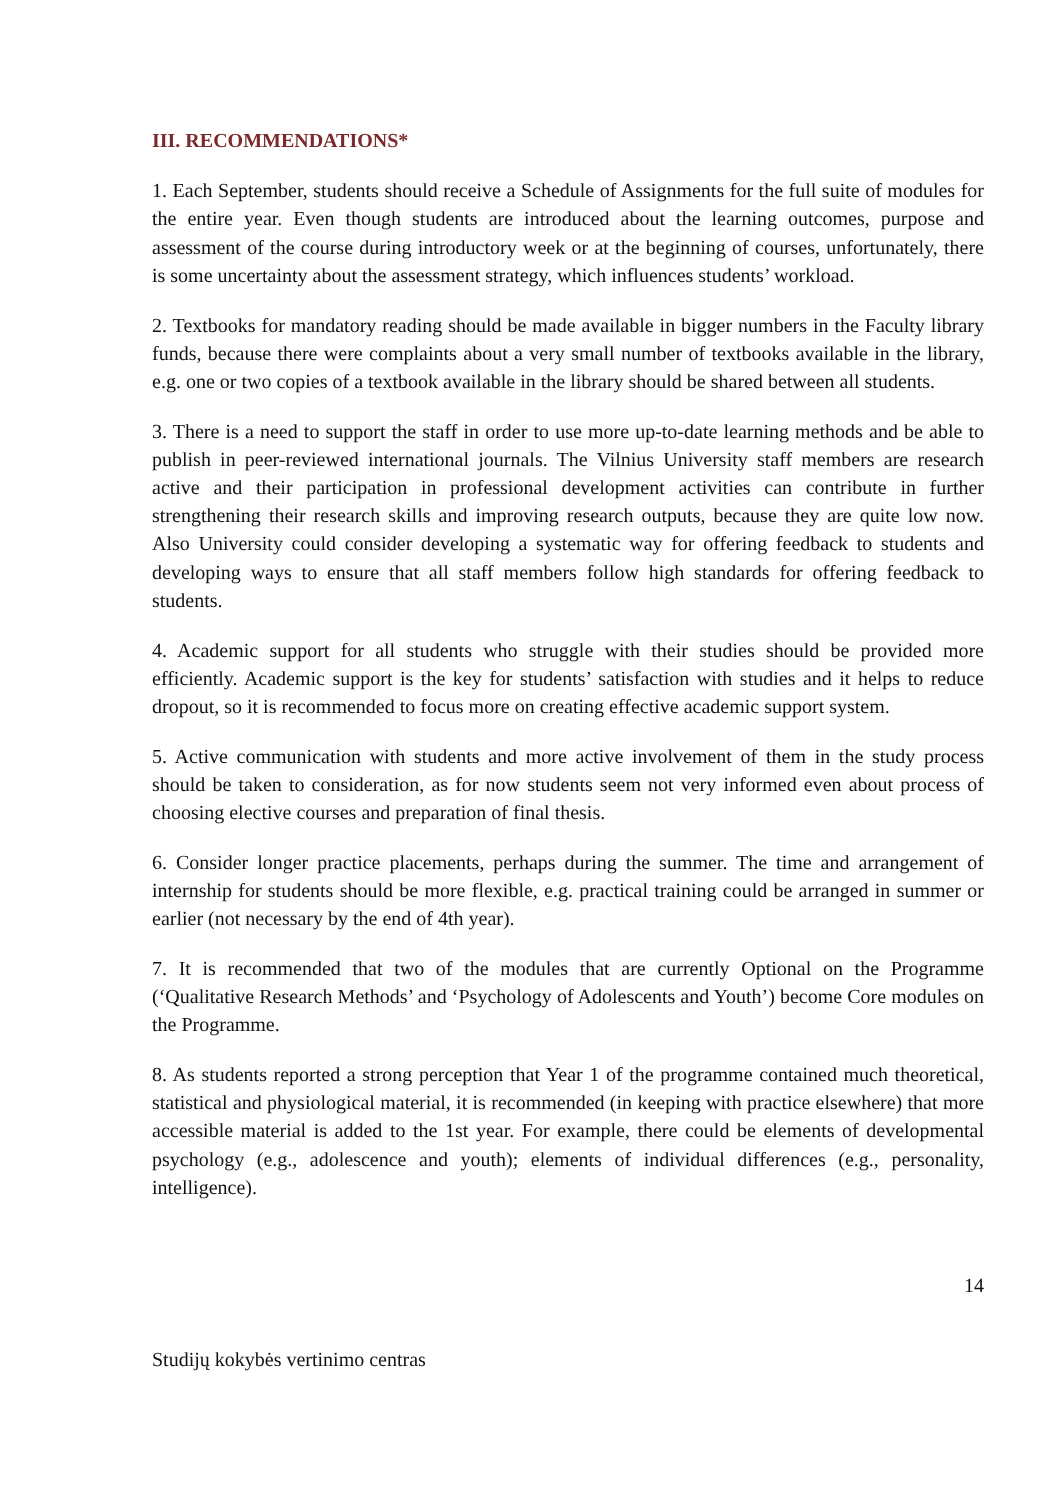III. RECOMMENDATIONS*
1. Each September, students should receive a Schedule of Assignments for the full suite of modules for the entire year. Even though students are introduced about the learning outcomes, purpose and assessment of the course during introductory week or at the beginning of courses, unfortunately, there is some uncertainty about the assessment strategy, which influences students’ workload.
2. Textbooks for mandatory reading should be made available in bigger numbers in the Faculty library funds, because there were complaints about a very small number of textbooks available in the library, e.g. one or two copies of a textbook available in the library should be shared between all students.
3. There is a need to support the staff in order to use more up-to-date learning methods and be able to publish in peer-reviewed international journals. The Vilnius University staff members are research active and their participation in professional development activities can contribute in further strengthening their research skills and improving research outputs, because they are quite low now. Also University could consider developing a systematic way for offering feedback to students and developing ways to ensure that all staff members follow high standards for offering feedback to students.
4. Academic support for all students who struggle with their studies should be provided more efficiently. Academic support is the key for students’ satisfaction with studies and it helps to reduce dropout, so it is recommended to focus more on creating effective academic support system.
5. Active communication with students and more active involvement of them in the study process should be taken to consideration, as for now students seem not very informed even about process of choosing elective courses and preparation of final thesis.
6. Consider longer practice placements, perhaps during the summer. The time and arrangement of internship for students should be more flexible, e.g. practical training could be arranged in summer or earlier (not necessary by the end of 4th year).
7. It is recommended that two of the modules that are currently Optional on the Programme (‘Qualitative Research Methods’ and ‘Psychology of Adolescents and Youth’) become Core modules on the Programme.
8. As students reported a strong perception that Year 1 of the programme contained much theoretical, statistical and physiological material, it is recommended (in keeping with practice elsewhere) that more accessible material is added to the 1st year. For example, there could be elements of developmental psychology (e.g., adolescence and youth); elements of individual differences (e.g., personality, intelligence).
14
Studijų kokybės vertinimo centras